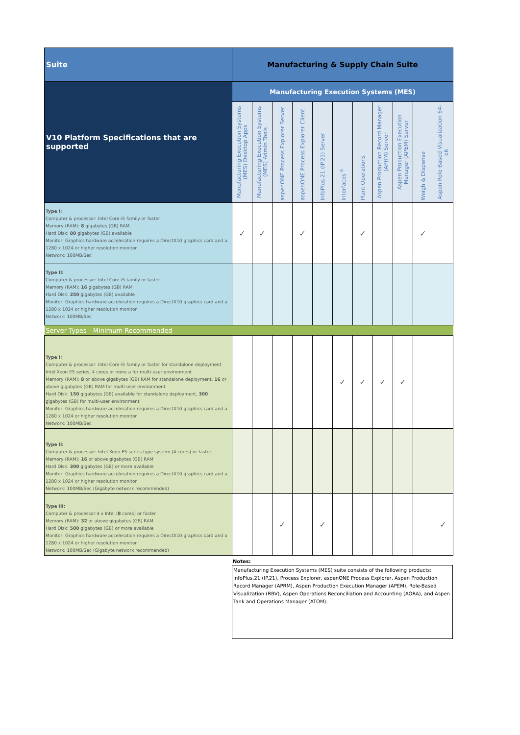| Suite | Manufacturing & Supply Chain Suite | | | | | | | | | | |
| --- | --- | --- | --- | --- | --- | --- | --- | --- | --- | --- | --- |
| V10 Platform Specifications that are supported | Manufacturing Execution Systems (MES) | | | | | | | | | | |
| | Manufacturing Execution Systems (MES) Desktop Apps | Manufacturing Execution Systems (MES) Admin Tools | aspenONE Process Explorer Server | aspenONE Process Explorer Client | InfoPlus.21 (IP.21) Server | Interfaces <sup>6</sup> | Plant Operations | Aspen Production Record Manager (APRM) Server | Aspen Production Execution Manager (APEM) Server | Weigh & Dispense | Aspen Role Based Visualization 64-bit |
| Type I: Computer & processor: Intel Core-i5 family or faster Memory (RAM): 8 gigabytes (GB) RAM Hard Disk: 80 gigabytes (GB) available Monitor: Graphics hardware acceleration requires a DirectX10 graphics card and a 1280 x 1024 or higher resolution monitor Network: 100MB/Sec | ✓ | ✓ | | ✓ | | | ✓ | | | ✓ | |
| Type II: Computer & processor: Intel Core-i5 family or faster Memory (RAM): 16 gigabytes (GB) RAM Hard Disk: 250 gigabytes (GB) available Monitor: Graphics hardware acceleration requires a DirectX10 graphics card and a 1280 x 1024 or higher resolution monitor Network: 100MB/Sec | | | | | | | | | | | |
| Server Types - Minimum Recommended | | | | | | | | | | | |
| Type I: Computer & processor: Intel Core-i5 family or faster for standalone deployment Intel Xeon E5 series, 4 cores or more a for multi-user environment Memory (RAM): 8 or above gigabytes (GB) RAM for standalone deployment, 16 or above gigabytes (GB) RAM for multi-user environment Hard Disk: 150 gigabytes (GB) available for standalone deployment, 300 gigabytes (GB) for multi-user environment Monitor: Graphics hardware acceleration requires a DirectX10 graphics card and a 1280 x 1024 or higher resolution monitor Network: 100MB/Sec | | | | | | ✓ | ✓ | ✓ | ✓ | | |
| Type II: Computer & processor: Intel Xeon E5 series type system (4 cores) or faster Memory (RAM): 16 or above gigabytes (GB) RAM Hard Disk: 300 gigabytes (GB) or more available Monitor: Graphics hardware acceleration requires a DirectX10 graphics card and a 1280 x 1024 or higher resolution monitor Network: 100MB/Sec (Gigabyte network recommended) | | | | | | | | | | | |
| Type III: Computer & processor:4 x Intel ( 8 cores) or faster Memory (RAM): 32 or above gigabytes (GB) RAM Hard Disk: 500 gigabytes (GB) or more available Monitor: Graphics hardware acceleration requires a DirectX10 graphics card and a 1280 x 1024 or higher resolution monitor Network: 100MB/Sec (Gigabyte network recommended) | | | ✓ | | ✓ | | | | | | ✓ |
Notes:
Manufacturing Execution Systems (MES) suite consists of the following products: InfoPlus.21 (IP.21), Process Explorer, aspenONE Process Explorer, Aspen Production Record Manager (APRM), Aspen Production Execution Manager (APEM), Role-Based Visualization (RBV), Aspen Operations Reconciliation and Accounting (AORA), and Aspen Tank and Operations Manager (ATOM).